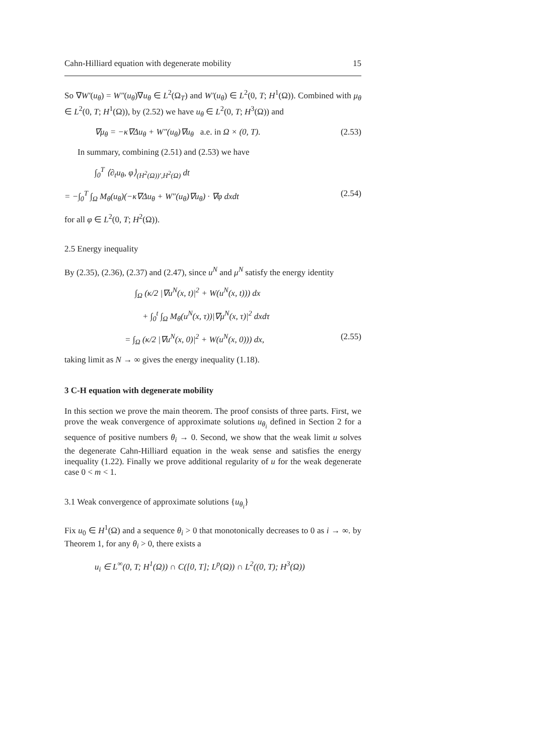Cahn-Hilliard equation with degenerate mobility 15
So ∇W′(u<sub>θ</sub>) = W″(u<sub>θ</sub>)∇u<sub>θ</sub> ∈ L<sup>2</sup>(Ω<sub>T</sub>) and W′(u<sub>θ</sub>) ∈ L<sup>2</sup>(0, T; H<sup>1</sup>(Ω)). Combined with μ<sub>θ</sub> ∈ L<sup>2</sup>(0, T; H<sup>1</sup>(Ω)), by (2.52) we have u<sub>θ</sub> ∈ L<sup>2</sup>(0, T; H<sup>3</sup>(Ω)) and
∇μ<sub>θ</sub> = −κ∇Δu<sub>θ</sub> + W″(u<sub>θ</sub>)∇u<sub>θ</sub> a.e. in Ω × (0, T). (2.53)
In summary, combining (2.51) and (2.53) we have
∫<sub>0</sub><sup>T</sup> ⟨∂<sub>t</sub>u<sub>θ</sub>, φ⟩<sub>(H<sup>2</sup>(Ω))′,H<sup>2</sup>(Ω)</sub> dt
= −∫<sub>0</sub><sup>T</sup> ∫<sub>Ω</sub> M<sub>θ</sub>(u<sub>θ</sub>)(−κ∇Δu<sub>θ</sub> + W″(u<sub>θ</sub>)∇u<sub>θ</sub>) · ∇φ dxdt (2.54)
for all φ ∈ L<sup>2</sup>(0, T; H<sup>2</sup>(Ω)).
2.5 Energy inequality
By (2.35), (2.36), (2.37) and (2.47), since u<sup>N</sup> and μ<sup>N</sup> satisfy the energy identity
∫<sub>Ω</sub> (κ/2 |∇u<sup>N</sup>(x, t)|<sup>2</sup> + W(u<sup>N</sup>(x, t))) dx
+ ∫<sub>0</sub><sup>t</sup> ∫<sub>Ω</sub> M<sub>θ</sub>(u<sup>N</sup>(x, τ))|∇μ<sup>N</sup>(x, τ)|<sup>2</sup> dxdτ
= ∫<sub>Ω</sub> (κ/2 |∇u<sup>N</sup>(x, 0)|<sup>2</sup> + W(u<sup>N</sup>(x, 0))) dx, (2.55)
taking limit as N → ∞ gives the energy inequality (1.18).
3 C-H equation with degenerate mobility
In this section we prove the main theorem. The proof consists of three parts. First, we prove the weak convergence of approximate solutions u<sub>θ<sub>i</sub></sub> defined in Section 2 for a sequence of positive numbers θ<sub>i</sub> → 0. Second, we show that the weak limit u solves the degenerate Cahn-Hilliard equation in the weak sense and satisfies the energy inequality (1.22). Finally we prove additional regularity of u for the weak degenerate case 0 < m < 1.
3.1 Weak convergence of approximate solutions {u<sub>θ<sub>i</sub></sub>}
Fix u<sub>0</sub> ∈ H<sup>1</sup>(Ω) and a sequence θ<sub>i</sub> > 0 that monotonically decreases to 0 as i → ∞. by Theorem 1, for any θ<sub>i</sub> > 0, there exists a
u<sub>i</sub> ∈ L<sup>∞</sup>(0, T; H<sup>1</sup>(Ω)) ∩ C([0, T]; L<sup>p</sup>(Ω)) ∩ L<sup>2</sup>((0, T); H<sup>3</sup>(Ω))